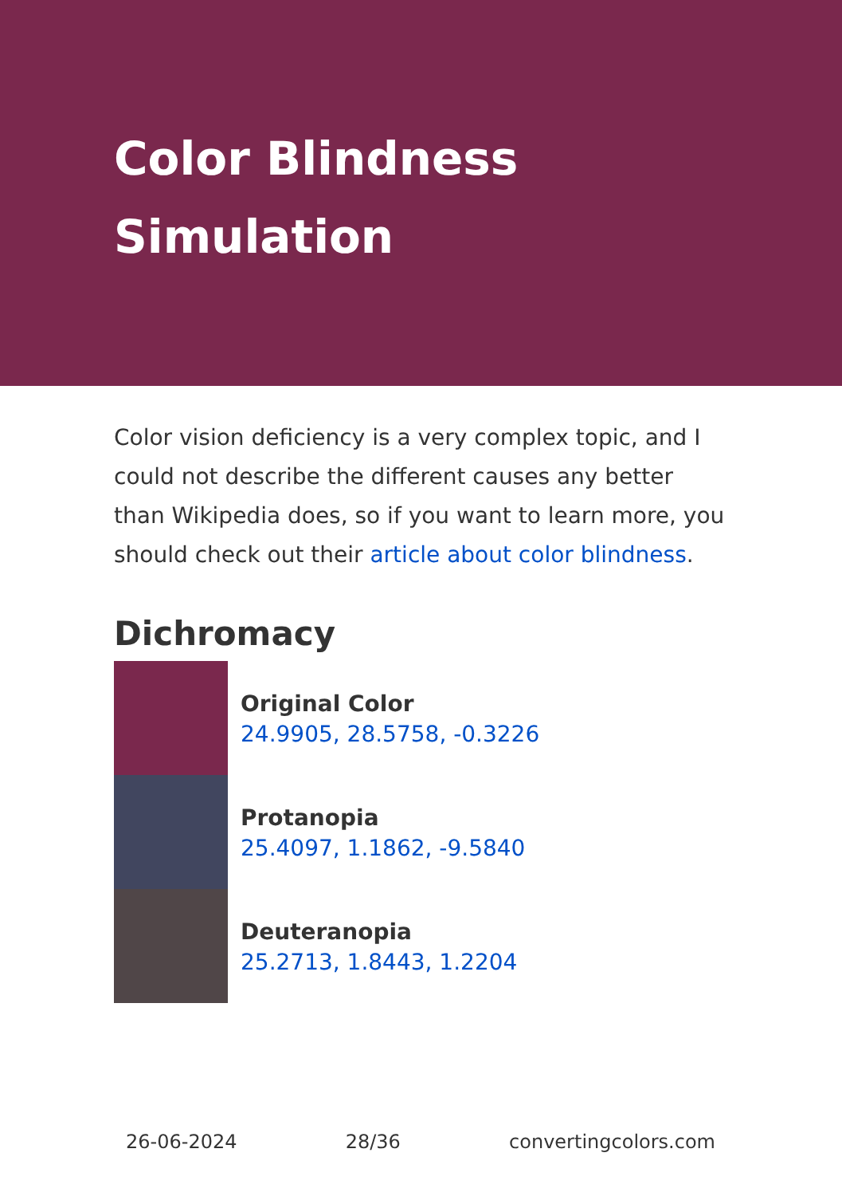Color Blindness
Simulation
Color vision deficiency is a very complex topic, and I could not describe the different causes any better than Wikipedia does, so if you want to learn more, you should check out their article about color blindness.
Dichromacy
Original Color
24.9905, 28.5758, -0.3226
Protanopia
25.4097, 1.1862, -9.5840
Deuteranopia
25.2713, 1.8443, 1.2204
26-06-2024 28/36 convertingcolors.com